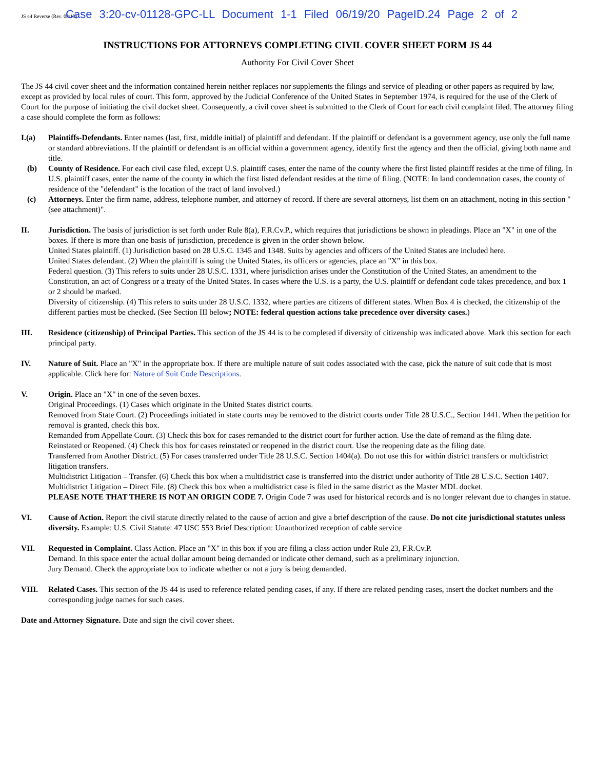JS 44 Reverse (Rev. 08/18) Case 3:20-cv-01128-GPC-LL Document 1-1 Filed 06/19/20 PageID.24 Page 2 of 2
INSTRUCTIONS FOR ATTORNEYS COMPLETING CIVIL COVER SHEET FORM JS 44
Authority For Civil Cover Sheet
The JS 44 civil cover sheet and the information contained herein neither replaces nor supplements the filings and service of pleading or other papers as required by law, except as provided by local rules of court. This form, approved by the Judicial Conference of the United States in September 1974, is required for the use of the Clerk of Court for the purpose of initiating the civil docket sheet. Consequently, a civil cover sheet is submitted to the Clerk of Court for each civil complaint filed. The attorney filing a case should complete the form as follows:
I.(a) Plaintiffs-Defendants. Enter names (last, first, middle initial) of plaintiff and defendant. If the plaintiff or defendant is a government agency, use only the full name or standard abbreviations. If the plaintiff or defendant is an official within a government agency, identify first the agency and then the official, giving both name and title.
(b) County of Residence. For each civil case filed, except U.S. plaintiff cases, enter the name of the county where the first listed plaintiff resides at the time of filing. In U.S. plaintiff cases, enter the name of the county in which the first listed defendant resides at the time of filing. (NOTE: In land condemnation cases, the county of residence of the "defendant" is the location of the tract of land involved.)
(c) Attorneys. Enter the firm name, address, telephone number, and attorney of record. If there are several attorneys, list them on an attachment, noting in this section "(see attachment)".
II. Jurisdiction. The basis of jurisdiction is set forth under Rule 8(a), F.R.Cv.P., which requires that jurisdictions be shown in pleadings. Place an "X" in one of the boxes. If there is more than one basis of jurisdiction, precedence is given in the order shown below.
United States plaintiff. (1) Jurisdiction based on 28 U.S.C. 1345 and 1348. Suits by agencies and officers of the United States are included here.
United States defendant. (2) When the plaintiff is suing the United States, its officers or agencies, place an "X" in this box.
Federal question. (3) This refers to suits under 28 U.S.C. 1331, where jurisdiction arises under the Constitution of the United States, an amendment to the Constitution, an act of Congress or a treaty of the United States. In cases where the U.S. is a party, the U.S. plaintiff or defendant code takes precedence, and box 1 or 2 should be marked.
Diversity of citizenship. (4) This refers to suits under 28 U.S.C. 1332, where parties are citizens of different states. When Box 4 is checked, the citizenship of the different parties must be checked. (See Section III below; NOTE: federal question actions take precedence over diversity cases.)
III. Residence (citizenship) of Principal Parties. This section of the JS 44 is to be completed if diversity of citizenship was indicated above. Mark this section for each principal party.
IV. Nature of Suit. Place an "X" in the appropriate box. If there are multiple nature of suit codes associated with the case, pick the nature of suit code that is most applicable. Click here for: Nature of Suit Code Descriptions.
V. Origin. Place an "X" in one of the seven boxes.
Original Proceedings. (1) Cases which originate in the United States district courts.
Removed from State Court. (2) Proceedings initiated in state courts may be removed to the district courts under Title 28 U.S.C., Section 1441. When the petition for removal is granted, check this box.
Remanded from Appellate Court. (3) Check this box for cases remanded to the district court for further action. Use the date of remand as the filing date.
Reinstated or Reopened. (4) Check this box for cases reinstated or reopened in the district court. Use the reopening date as the filing date.
Transferred from Another District. (5) For cases transferred under Title 28 U.S.C. Section 1404(a). Do not use this for within district transfers or multidistrict litigation transfers.
Multidistrict Litigation – Transfer. (6) Check this box when a multidistrict case is transferred into the district under authority of Title 28 U.S.C. Section 1407.
Multidistrict Litigation – Direct File. (8) Check this box when a multidistrict case is filed in the same district as the Master MDL docket.
PLEASE NOTE THAT THERE IS NOT AN ORIGIN CODE 7. Origin Code 7 was used for historical records and is no longer relevant due to changes in statue.
VI. Cause of Action. Report the civil statute directly related to the cause of action and give a brief description of the cause. Do not cite jurisdictional statutes unless diversity. Example: U.S. Civil Statute: 47 USC 553 Brief Description: Unauthorized reception of cable service
VII. Requested in Complaint. Class Action. Place an "X" in this box if you are filing a class action under Rule 23, F.R.Cv.P.
Demand. In this space enter the actual dollar amount being demanded or indicate other demand, such as a preliminary injunction.
Jury Demand. Check the appropriate box to indicate whether or not a jury is being demanded.
VIII. Related Cases. This section of the JS 44 is used to reference related pending cases, if any. If there are related pending cases, insert the docket numbers and the corresponding judge names for such cases.
Date and Attorney Signature. Date and sign the civil cover sheet.